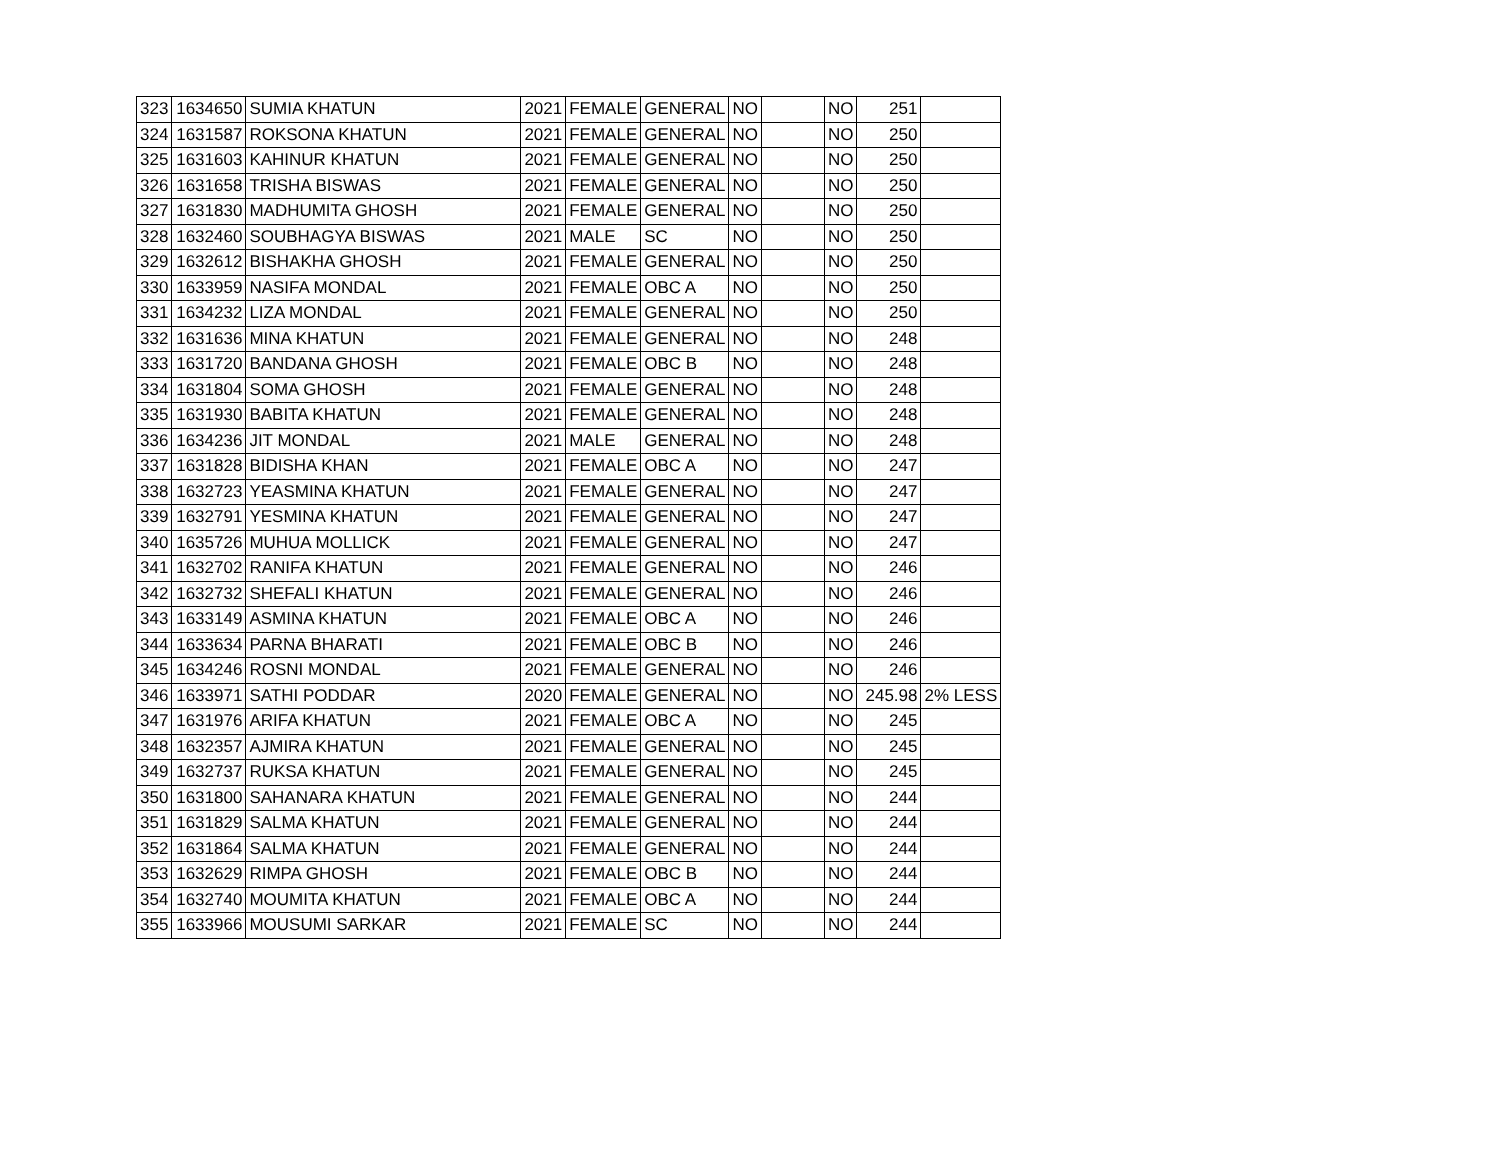| 323 | 1634650 | SUMIA KHATUN | 2021 | FEMALE | GENERAL | NO | | NO | 251 | |
| 324 | 1631587 | ROKSONA KHATUN | 2021 | FEMALE | GENERAL | NO | | NO | 250 | |
| 325 | 1631603 | KAHINUR KHATUN | 2021 | FEMALE | GENERAL | NO | | NO | 250 | |
| 326 | 1631658 | TRISHA BISWAS | 2021 | FEMALE | GENERAL | NO | | NO | 250 | |
| 327 | 1631830 | MADHUMITA GHOSH | 2021 | FEMALE | GENERAL | NO | | NO | 250 | |
| 328 | 1632460 | SOUBHAGYA BISWAS | 2021 | MALE | SC | NO | | NO | 250 | |
| 329 | 1632612 | BISHAKHA GHOSH | 2021 | FEMALE | GENERAL | NO | | NO | 250 | |
| 330 | 1633959 | NASIFA MONDAL | 2021 | FEMALE | OBC A | NO | | NO | 250 | |
| 331 | 1634232 | LIZA MONDAL | 2021 | FEMALE | GENERAL | NO | | NO | 250 | |
| 332 | 1631636 | MINA KHATUN | 2021 | FEMALE | GENERAL | NO | | NO | 248 | |
| 333 | 1631720 | BANDANA GHOSH | 2021 | FEMALE | OBC B | NO | | NO | 248 | |
| 334 | 1631804 | SOMA GHOSH | 2021 | FEMALE | GENERAL | NO | | NO | 248 | |
| 335 | 1631930 | BABITA KHATUN | 2021 | FEMALE | GENERAL | NO | | NO | 248 | |
| 336 | 1634236 | JIT MONDAL | 2021 | MALE | GENERAL | NO | | NO | 248 | |
| 337 | 1631828 | BIDISHA KHAN | 2021 | FEMALE | OBC A | NO | | NO | 247 | |
| 338 | 1632723 | YEASMINA KHATUN | 2021 | FEMALE | GENERAL | NO | | NO | 247 | |
| 339 | 1632791 | YESMINA KHATUN | 2021 | FEMALE | GENERAL | NO | | NO | 247 | |
| 340 | 1635726 | MUHUA MOLLICK | 2021 | FEMALE | GENERAL | NO | | NO | 247 | |
| 341 | 1632702 | RANIFA KHATUN | 2021 | FEMALE | GENERAL | NO | | NO | 246 | |
| 342 | 1632732 | SHEFALI KHATUN | 2021 | FEMALE | GENERAL | NO | | NO | 246 | |
| 343 | 1633149 | ASMINA KHATUN | 2021 | FEMALE | OBC A | NO | | NO | 246 | |
| 344 | 1633634 | PARNA BHARATI | 2021 | FEMALE | OBC B | NO | | NO | 246 | |
| 345 | 1634246 | ROSNI MONDAL | 2021 | FEMALE | GENERAL | NO | | NO | 246 | |
| 346 | 1633971 | SATHI PODDAR | 2020 | FEMALE | GENERAL | NO | | NO | 245.98 | 2% LESS |
| 347 | 1631976 | ARIFA KHATUN | 2021 | FEMALE | OBC A | NO | | NO | 245 | |
| 348 | 1632357 | AJMIRA KHATUN | 2021 | FEMALE | GENERAL | NO | | NO | 245 | |
| 349 | 1632737 | RUKSA KHATUN | 2021 | FEMALE | GENERAL | NO | | NO | 245 | |
| 350 | 1631800 | SAHANARA KHATUN | 2021 | FEMALE | GENERAL | NO | | NO | 244 | |
| 351 | 1631829 | SALMA KHATUN | 2021 | FEMALE | GENERAL | NO | | NO | 244 | |
| 352 | 1631864 | SALMA KHATUN | 2021 | FEMALE | GENERAL | NO | | NO | 244 | |
| 353 | 1632629 | RIMPA GHOSH | 2021 | FEMALE | OBC B | NO | | NO | 244 | |
| 354 | 1632740 | MOUMITA KHATUN | 2021 | FEMALE | OBC A | NO | | NO | 244 | |
| 355 | 1633966 | MOUSUMI SARKAR | 2021 | FEMALE | SC | NO | | NO | 244 | |